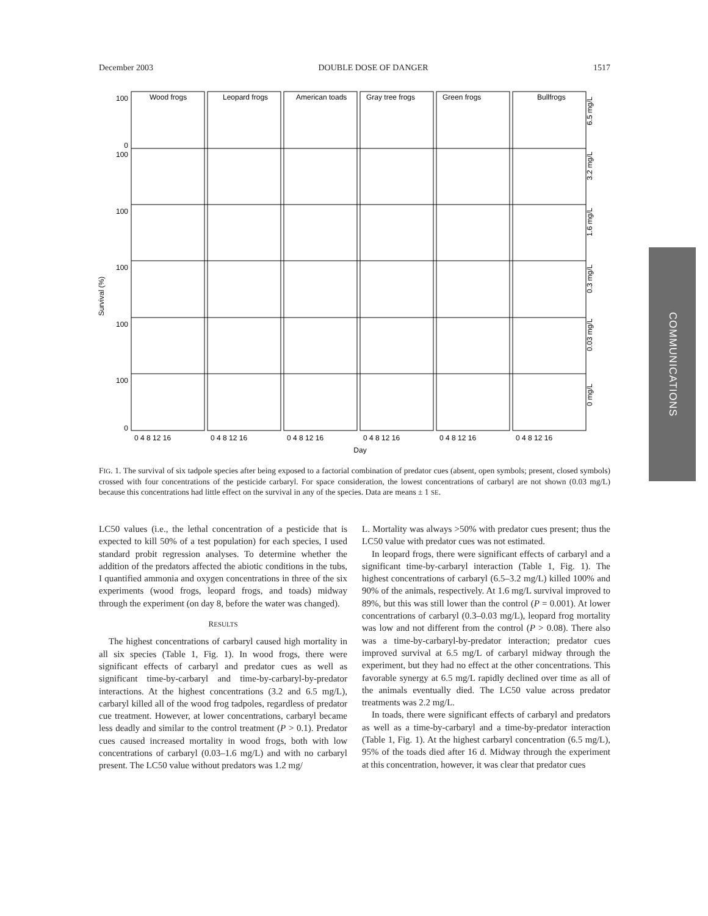December 2003 DOUBLE DOSE OF DANGER 1517
Survival (%)
Wood frogs
Leopard frogs
American toads
Gray tree frogs
Green frogs
Bullfrogs
100
0
100
100
100
100
100
0
6.5 mg/L
3.2 mg/L
1.6 mg/L
0.3 mg/L
0.03 mg/L
0 mg/L
0 4 8 12 16
0 4 8 12 16
0 4 8 12 16
0 4 8 12 16
0 4 8 12 16
0 4 8 12 16
Day
FIG. 1. The survival of six tadpole species after being exposed to a factorial combination of predator cues (absent, open symbols; present, closed symbols) crossed with four concentrations of the pesticide carbaryl. For space consideration, the lowest concentrations of carbaryl are not shown (0.03 mg/L) because this concentrations had little effect on the survival in any of the species. Data are means ± 1 SE.
LC50 values (i.e., the lethal concentration of a pesticide that is expected to kill 50% of a test population) for each species, I used standard probit regression analyses. To determine whether the addition of the predators affected the abiotic conditions in the tubs, I quantified ammonia and oxygen concentrations in three of the six experiments (wood frogs, leopard frogs, and toads) midway through the experiment (on day 8, before the water was changed).
RESULTS
The highest concentrations of carbaryl caused high mortality in all six species (Table 1, Fig. 1). In wood frogs, there were significant effects of carbaryl and predator cues as well as significant time-by-carbaryl and time-by-carbaryl-by-predator interactions. At the highest concentrations (3.2 and 6.5 mg/L), carbaryl killed all of the wood frog tadpoles, regardless of predator cue treatment. However, at lower concentrations, carbaryl became less deadly and similar to the control treatment (P > 0.1). Predator cues caused increased mortality in wood frogs, both with low concentrations of carbaryl (0.03–1.6 mg/L) and with no carbaryl present. The LC50 value without predators was 1.2 mg/
L. Mortality was always >50% with predator cues present; thus the LC50 value with predator cues was not estimated.
In leopard frogs, there were significant effects of carbaryl and a significant time-by-carbaryl interaction (Table 1, Fig. 1). The highest concentrations of carbaryl (6.5–3.2 mg/L) killed 100% and 90% of the animals, respectively. At 1.6 mg/L survival improved to 89%, but this was still lower than the control (P = 0.001). At lower concentrations of carbaryl (0.3–0.03 mg/L), leopard frog mortality was low and not different from the control (P > 0.08). There also was a time-by-carbaryl-by-predator interaction; predator cues improved survival at 6.5 mg/L of carbaryl midway through the experiment, but they had no effect at the other concentrations. This favorable synergy at 6.5 mg/L rapidly declined over time as all of the animals eventually died. The LC50 value across predator treatments was 2.2 mg/L.
In toads, there were significant effects of carbaryl and predators as well as a time-by-carbaryl and a time-by-predator interaction (Table 1, Fig. 1). At the highest carbaryl concentration (6.5 mg/L), 95% of the toads died after 16 d. Midway through the experiment at this concentration, however, it was clear that predator cues
COMMUNICATIONS